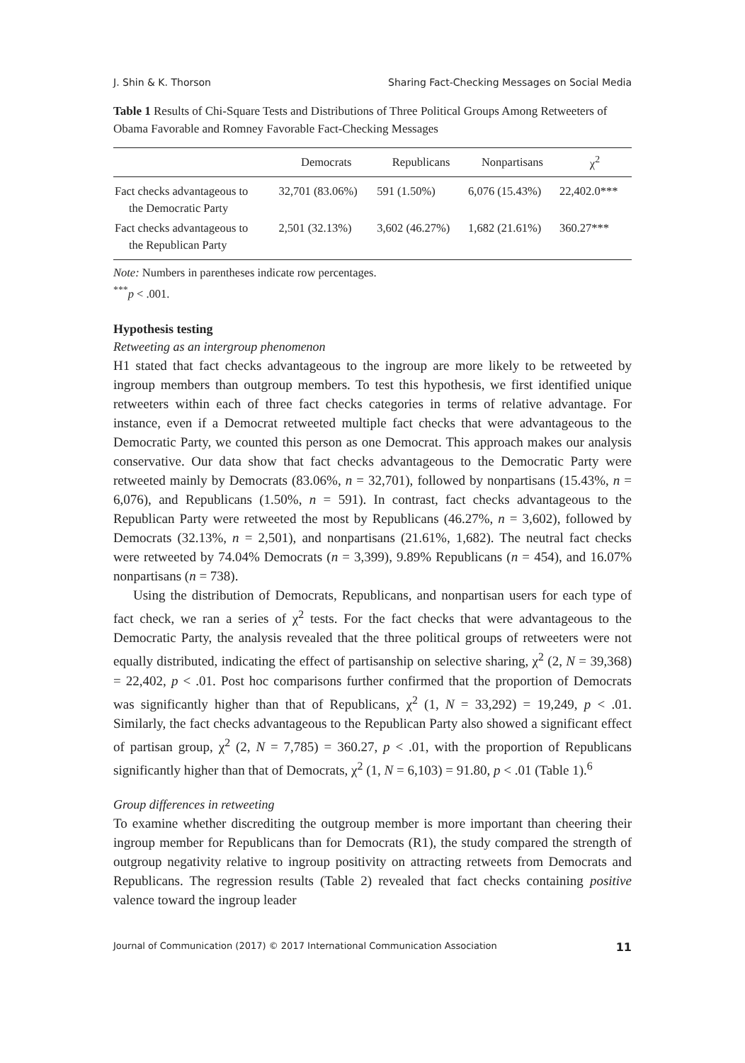J. Shin & K. Thorson Sharing Fact-Checking Messages on Social Media
Table 1 Results of Chi-Square Tests and Distributions of Three Political Groups Among Retweeters of Obama Favorable and Romney Favorable Fact-Checking Messages
| | Democrats | Republicans | Nonpartisans | χ<sup>2</sup> |
| --- | --- | --- | --- | --- |
| Fact checks advantageous to the Democratic Party | 32,701 (83.06%) | 591 (1.50%) | 6,076 (15.43%) | 22,402.0*** |
| Fact checks advantageous to the Republican Party | 2,501 (32.13%) | 3,602 (46.27%) | 1,682 (21.61%) | 360.27*** |
Note: Numbers in parentheses indicate row percentages.
<sup>***</sup> p < .001.
Hypothesis testing
Retweeting as an intergroup phenomenon
H1 stated that fact checks advantageous to the ingroup are more likely to be retweeted by ingroup members than outgroup members. To test this hypothesis, we first identified unique retweeters within each of three fact checks categories in terms of relative advantage. For instance, even if a Democrat retweeted multiple fact checks that were advantageous to the Democratic Party, we counted this person as one Democrat. This approach makes our analysis conservative. Our data show that fact checks advantageous to the Democratic Party were retweeted mainly by Democrats (83.06%, n = 32,701), followed by nonpartisans (15.43%, n = 6,076), and Republicans (1.50%, n = 591). In contrast, fact checks advantageous to the Republican Party were retweeted the most by Republicans (46.27%, n = 3,602), followed by Democrats (32.13%, n = 2,501), and nonpartisans (21.61%, 1,682). The neutral fact checks were retweeted by 74.04% Democrats (n = 3,399), 9.89% Republicans (n = 454), and 16.07% nonpartisans (n = 738).
Using the distribution of Democrats, Republicans, and nonpartisan users for each type of fact check, we ran a series of χ<sup>2</sup> tests. For the fact checks that were advantageous to the Democratic Party, the analysis revealed that the three political groups of retweeters were not equally distributed, indicating the effect of partisanship on selective sharing, χ<sup>2</sup> (2, N = 39,368) = 22,402, p < .01. Post hoc comparisons further confirmed that the proportion of Democrats was significantly higher than that of Republicans, χ<sup>2</sup> (1, N = 33,292) = 19,249, p < .01. Similarly, the fact checks advantageous to the Republican Party also showed a significant effect of partisan group, χ<sup>2</sup> (2, N = 7,785) = 360.27, p < .01, with the proportion of Republicans significantly higher than that of Democrats, χ<sup>2</sup> (1, N = 6,103) = 91.80, p < .01 (Table 1).<sup>6</sup>
Group differences in retweeting
To examine whether discrediting the outgroup member is more important than cheering their ingroup member for Republicans than for Democrats (R1), the study compared the strength of outgroup negativity relative to ingroup positivity on attracting retweets from Democrats and Republicans. The regression results (Table 2) revealed that fact checks containing positive valence toward the ingroup leader
Journal of Communication (2017) © 2017 International Communication Association 11